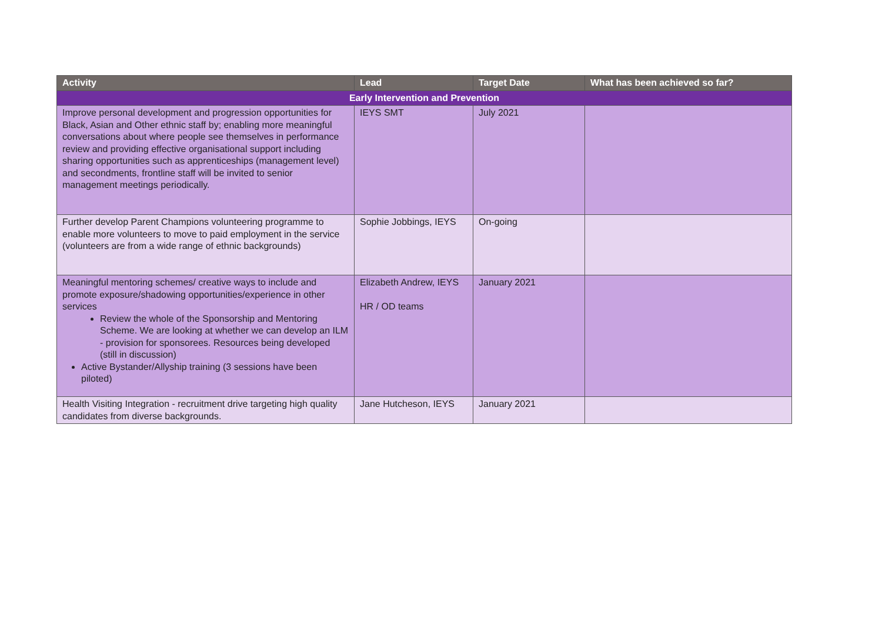| Activity | Lead | Target Date | What has been achieved so far? |
| --- | --- | --- | --- |
| Early Intervention and Prevention | | | |
| Improve personal development and progression opportunities for Black, Asian and Other ethnic staff by; enabling more meaningful conversations about where people see themselves in performance review and providing effective organisational support including sharing opportunities such as apprenticeships (management level) and secondments, frontline staff will be invited to senior management meetings periodically. | IEYS SMT | July 2021 | |
| Further develop Parent Champions volunteering programme to enable more volunteers to move to paid employment in the service (volunteers are from a wide range of ethnic backgrounds) | Sophie Jobbings, IEYS | On-going | |
| Meaningful mentoring schemes/ creative ways to include and promote exposure/shadowing opportunities/experience in other services Review the whole of the Sponsorship and Mentoring Scheme. We are looking at whether we can develop an ILM - provision for sponsorees. Resources being developed (still in discussion) Active Bystander/Allyship training (3 sessions have been piloted) | Elizabeth Andrew, IEYS HR / OD teams | January 2021 | |
| Health Visiting Integration - recruitment drive targeting high quality candidates from diverse backgrounds. | Jane Hutcheson, IEYS | January 2021 | |